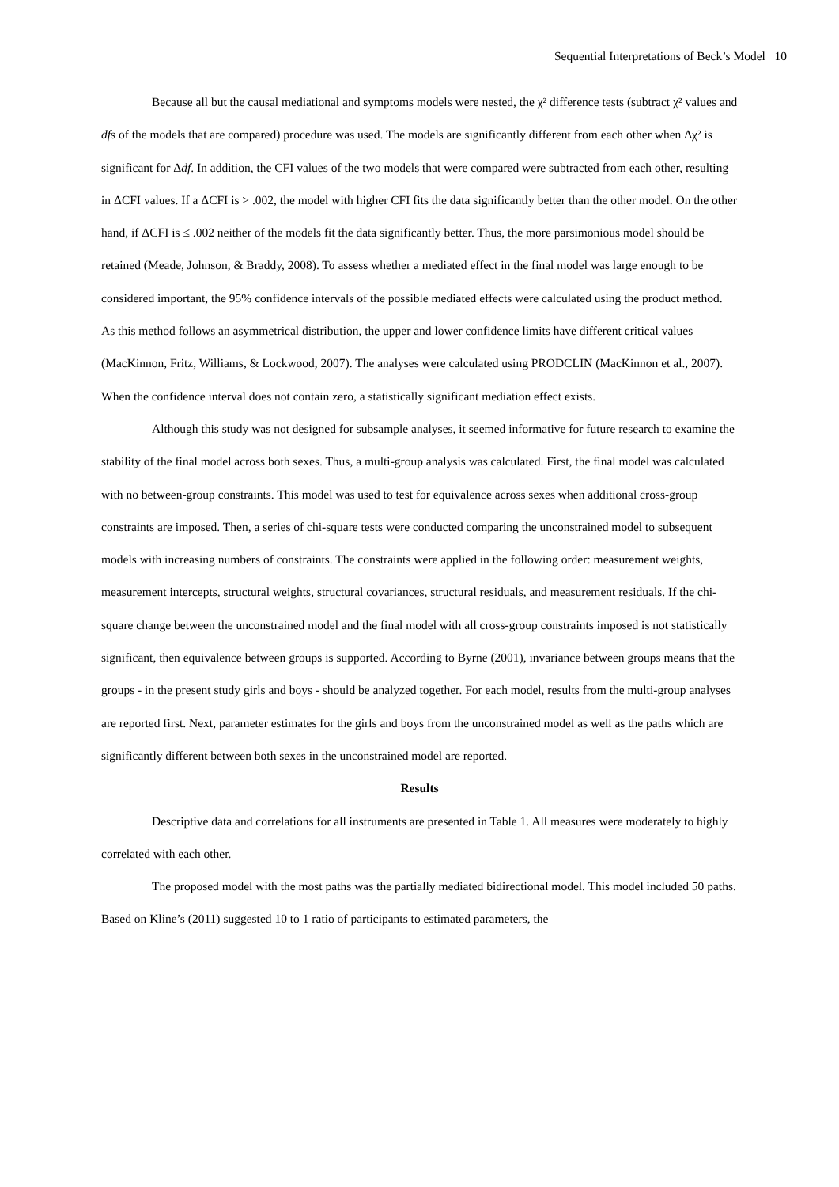Sequential Interpretations of Beck’s Model 10
Because all but the causal mediational and symptoms models were nested, the χ² difference tests (subtract χ² values and dfs of the models that are compared) procedure was used. The models are significantly different from each other when Δχ² is significant for Δdf. In addition, the CFI values of the two models that were compared were subtracted from each other, resulting in ΔCFI values. If a ΔCFI is > .002, the model with higher CFI fits the data significantly better than the other model. On the other hand, if ΔCFI is ≤ .002 neither of the models fit the data significantly better. Thus, the more parsimonious model should be retained (Meade, Johnson, & Braddy, 2008). To assess whether a mediated effect in the final model was large enough to be considered important, the 95% confidence intervals of the possible mediated effects were calculated using the product method. As this method follows an asymmetrical distribution, the upper and lower confidence limits have different critical values (MacKinnon, Fritz, Williams, & Lockwood, 2007). The analyses were calculated using PRODCLIN (MacKinnon et al., 2007). When the confidence interval does not contain zero, a statistically significant mediation effect exists.
Although this study was not designed for subsample analyses, it seemed informative for future research to examine the stability of the final model across both sexes. Thus, a multi-group analysis was calculated. First, the final model was calculated with no between-group constraints. This model was used to test for equivalence across sexes when additional cross-group constraints are imposed. Then, a series of chi-square tests were conducted comparing the unconstrained model to subsequent models with increasing numbers of constraints. The constraints were applied in the following order: measurement weights, measurement intercepts, structural weights, structural covariances, structural residuals, and measurement residuals. If the chi-square change between the unconstrained model and the final model with all cross-group constraints imposed is not statistically significant, then equivalence between groups is supported. According to Byrne (2001), invariance between groups means that the groups - in the present study girls and boys - should be analyzed together. For each model, results from the multi-group analyses are reported first. Next, parameter estimates for the girls and boys from the unconstrained model as well as the paths which are significantly different between both sexes in the unconstrained model are reported.
Results
Descriptive data and correlations for all instruments are presented in Table 1. All measures were moderately to highly correlated with each other.
The proposed model with the most paths was the partially mediated bidirectional model. This model included 50 paths. Based on Kline’s (2011) suggested 10 to 1 ratio of participants to estimated parameters, the